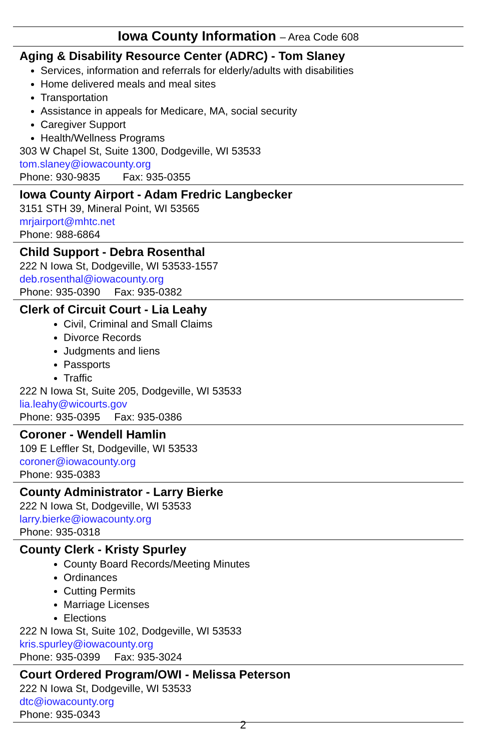Iowa County Information – Area Code 608
Aging & Disability Resource Center (ADRC) - Tom Slaney
Services, information and referrals for elderly/adults with disabilities
Home delivered meals and meal sites
Transportation
Assistance in appeals for Medicare, MA, social security
Caregiver Support
Health/Wellness Programs
303 W Chapel St, Suite 1300, Dodgeville, WI 53533
tom.slaney@iowacounty.org
Phone: 930-9835 Fax: 935-0355
Iowa County Airport - Adam Fredric Langbecker
3151 STH 39, Mineral Point, WI 53565
mrjairport@mhtc.net
Phone: 988-6864
Child Support - Debra Rosenthal
222 N Iowa St, Dodgeville, WI 53533-1557
deb.rosenthal@iowacounty.org
Phone: 935-0390 Fax: 935-0382
Clerk of Circuit Court - Lia Leahy
Civil, Criminal and Small Claims
Divorce Records
Judgments and liens
Passports
Traffic
222 N Iowa St, Suite 205, Dodgeville, WI 53533
lia.leahy@wicourts.gov
Phone: 935-0395 Fax: 935-0386
Coroner - Wendell Hamlin
109 E Leffler St, Dodgeville, WI 53533
coroner@iowacounty.org
Phone: 935-0383
County Administrator - Larry Bierke
222 N Iowa St, Dodgeville, WI 53533
larry.bierke@iowacounty.org
Phone: 935-0318
County Clerk - Kristy Spurley
County Board Records/Meeting Minutes
Ordinances
Cutting Permits
Marriage Licenses
Elections
222 N Iowa St, Suite 102, Dodgeville, WI 53533
kris.spurley@iowacounty.org
Phone: 935-0399 Fax: 935-3024
Court Ordered Program/OWI - Melissa Peterson
222 N Iowa St, Dodgeville, WI 53533
dtc@iowacounty.org
Phone: 935-0343
2